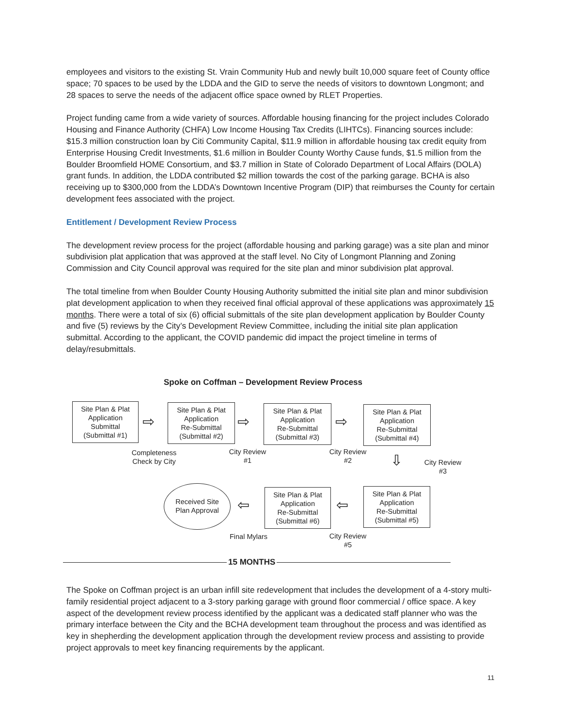employees and visitors to the existing St. Vrain Community Hub and newly built 10,000 square feet of County office space; 70 spaces to be used by the LDDA and the GID to serve the needs of visitors to downtown Longmont; and 28 spaces to serve the needs of the adjacent office space owned by RLET Properties.
Project funding came from a wide variety of sources. Affordable housing financing for the project includes Colorado Housing and Finance Authority (CHFA) Low Income Housing Tax Credits (LIHTCs). Financing sources include: $15.3 million construction loan by Citi Community Capital, $11.9 million in affordable housing tax credit equity from Enterprise Housing Credit Investments, $1.6 million in Boulder County Worthy Cause funds, $1.5 million from the Boulder Broomfield HOME Consortium, and $3.7 million in State of Colorado Department of Local Affairs (DOLA) grant funds. In addition, the LDDA contributed $2 million towards the cost of the parking garage. BCHA is also receiving up to $300,000 from the LDDA’s Downtown Incentive Program (DIP) that reimburses the County for certain development fees associated with the project.
Entitlement / Development Review Process
The development review process for the project (affordable housing and parking garage) was a site plan and minor subdivision plat application that was approved at the staff level. No City of Longmont Planning and Zoning Commission and City Council approval was required for the site plan and minor subdivision plat approval.
The total timeline from when Boulder County Housing Authority submitted the initial site plan and minor subdivision plat development application to when they received final official approval of these applications was approximately 15 months. There were a total of six (6) official submittals of the site plan development application by Boulder County and five (5) reviews by the City’s Development Review Committee, including the initial site plan application submittal. According to the applicant, the COVID pandemic did impact the project timeline in terms of delay/resubmittals.
Spoke on Coffman – Development Review Process
Site Plan & Plat
Application
Submittal
(Submittal #1)
⇨
Site Plan & Plat
Application
Re-Submittal
(Submittal #2)
⇨
Site Plan & Plat
Application
Re-Submittal
(Submittal #3)
⇨
Site Plan & Plat
Application
Re-Submittal
(Submittal #4)
Completeness
Check by City
City Review
#1
City Review
#2
⇩
City Review
#3
Received Site
Plan Approval
⇦
Site Plan & Plat
Application
Re-Submittal
(Submittal #6)
⇦
Site Plan & Plat
Application
Re-Submittal
(Submittal #5)
Final Mylars
City Review
#5
15 MONTHS
The Spoke on Coffman project is an urban infill site redevelopment that includes the development of a 4-story multi-family residential project adjacent to a 3-story parking garage with ground floor commercial / office space. A key aspect of the development review process identified by the applicant was a dedicated staff planner who was the primary interface between the City and the BCHA development team throughout the process and was identified as key in shepherding the development application through the development review process and assisting to provide project approvals to meet key financing requirements by the applicant.
11